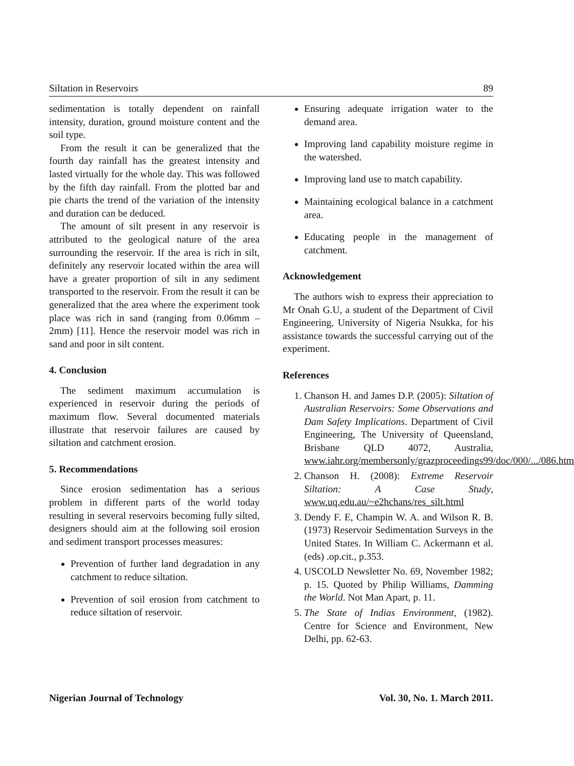Siltation in Reservoirs 89
sedimentation is totally dependent on rainfall intensity, duration, ground moisture content and the soil type.
From the result it can be generalized that the fourth day rainfall has the greatest intensity and lasted virtually for the whole day. This was followed by the fifth day rainfall. From the plotted bar and pie charts the trend of the variation of the intensity and duration can be deduced.
The amount of silt present in any reservoir is attributed to the geological nature of the area surrounding the reservoir. If the area is rich in silt, definitely any reservoir located within the area will have a greater proportion of silt in any sediment transported to the reservoir. From the result it can be generalized that the area where the experiment took place was rich in sand (ranging from 0.06mm – 2mm) [11]. Hence the reservoir model was rich in sand and poor in silt content.
4. Conclusion
The sediment maximum accumulation is experienced in reservoir during the periods of maximum flow. Several documented materials illustrate that reservoir failures are caused by siltation and catchment erosion.
5. Recommendations
Since erosion sedimentation has a serious problem in different parts of the world today resulting in several reservoirs becoming fully silted, designers should aim at the following soil erosion and sediment transport processes measures:
Prevention of further land degradation in any catchment to reduce siltation.
Prevention of soil erosion from catchment to reduce siltation of reservoir.
Ensuring adequate irrigation water to the demand area.
Improving land capability moisture regime in the watershed.
Improving land use to match capability.
Maintaining ecological balance in a catchment area.
Educating people in the management of catchment.
Acknowledgement
The authors wish to express their appreciation to Mr Onah G.U, a student of the Department of Civil Engineering, University of Nigeria Nsukka, for his assistance towards the successful carrying out of the experiment.
References
1. Chanson H. and James D.P. (2005): Siltation of Australian Reservoirs: Some Observations and Dam Safety Implications. Department of Civil Engineering, The University of Queensland, Brisbane QLD 4072, Australia, www.iahr.org/membersonly/grazproceedings99/doc/000/.../086.htm
2. Chanson H. (2008): Extreme Reservoir Siltation: A Case Study, www.uq.edu.au/~e2hchans/res_silt.html
3. Dendy F. E, Champin W. A. and Wilson R. B. (1973) Reservoir Sedimentation Surveys in the United States. In William C. Ackermann et al. (eds) .op.cit., p.353.
4. USCOLD Newsletter No. 69, November 1982; p. 15. Quoted by Philip Williams, Damming the World. Not Man Apart, p. 11.
5. The State of Indias Environment, (1982). Centre for Science and Environment, New Delhi, pp. 62-63.
Nigerian Journal of Technology Vol. 30, No. 1. March 2011.